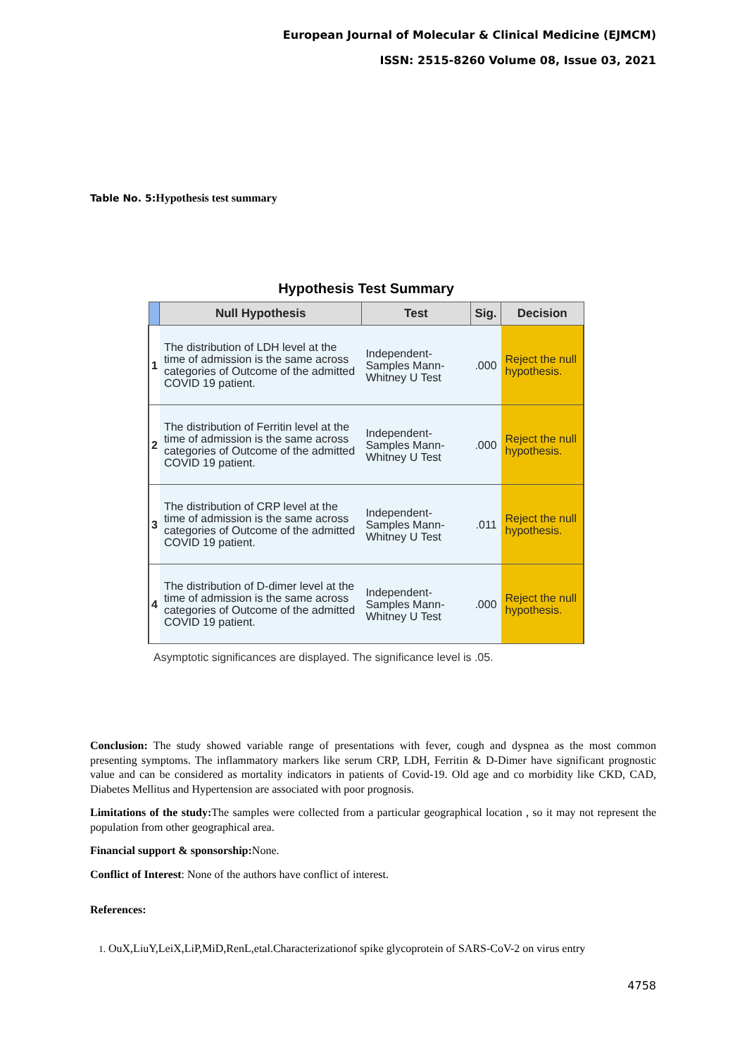European Journal of Molecular & Clinical Medicine (EJMCM)
ISSN: 2515-8260 Volume 08, Issue 03, 2021
Table No. 5: Hypothesis test summary
Hypothesis Test Summary
| | Null Hypothesis | Test | Sig. | Decision |
| --- | --- | --- | --- | --- |
| 1 | The distribution of LDH level at the time of admission is the same across categories of Outcome of the admitted COVID 19 patient. | Independent-Samples Mann-Whitney U Test | .000 | Reject the null hypothesis. |
| 2 | The distribution of Ferritin level at the time of admission is the same across categories of Outcome of the admitted COVID 19 patient. | Independent-Samples Mann-Whitney U Test | .000 | Reject the null hypothesis. |
| 3 | The distribution of CRP level at the time of admission is the same across categories of Outcome of the admitted COVID 19 patient. | Independent-Samples Mann-Whitney U Test | .011 | Reject the null hypothesis. |
| 4 | The distribution of D-dimer level at the time of admission is the same across categories of Outcome of the admitted COVID 19 patient. | Independent-Samples Mann-Whitney U Test | .000 | Reject the null hypothesis. |
Asymptotic significances are displayed. The significance level is .05.
Conclusion: The study showed variable range of presentations with fever, cough and dyspnea as the most common presenting symptoms. The inflammatory markers like serum CRP, LDH, Ferritin & D-Dimer have significant prognostic value and can be considered as mortality indicators in patients of Covid-19. Old age and co morbidity like CKD, CAD, Diabetes Mellitus and Hypertension are associated with poor prognosis.
Limitations of the study: The samples were collected from a particular geographical location , so it may not represent the population from other geographical area.
Financial support & sponsorship: None.
Conflict of Interest: None of the authors have conflict of interest.
References:
1. OuX,LiuY,LeiX,LiP,MiD,RenL,etal.Characterizationof spike glycoprotein of SARS-CoV-2 on virus entry
4758